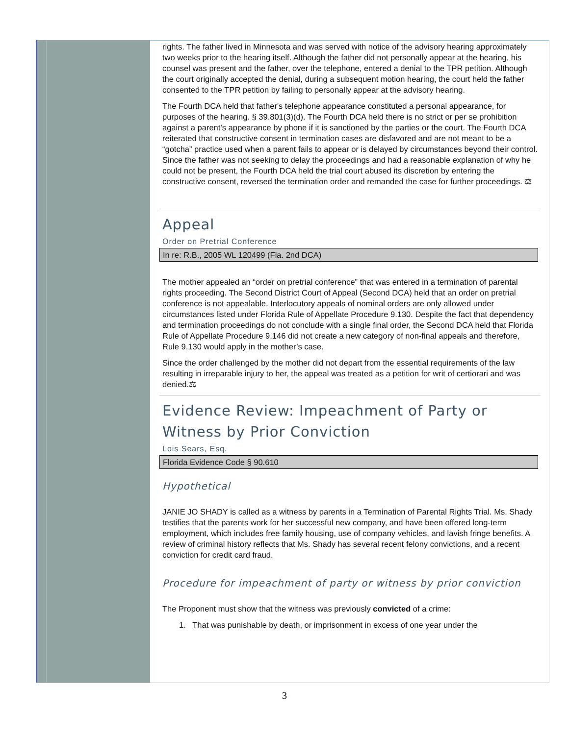rights. The father lived in Minnesota and was served with notice of the advisory hearing approximately two weeks prior to the hearing itself. Although the father did not personally appear at the hearing, his counsel was present and the father, over the telephone, entered a denial to the TPR petition. Although the court originally accepted the denial, during a subsequent motion hearing, the court held the father consented to the TPR petition by failing to personally appear at the advisory hearing.
The Fourth DCA held that father's telephone appearance constituted a personal appearance, for purposes of the hearing. § 39.801(3)(d). The Fourth DCA held there is no strict or per se prohibition against a parent’s appearance by phone if it is sanctioned by the parties or the court. The Fourth DCA reiterated that constructive consent in termination cases are disfavored and are not meant to be a “gotcha” practice used when a parent fails to appear or is delayed by circumstances beyond their control. Since the father was not seeking to delay the proceedings and had a reasonable explanation of why he could not be present, the Fourth DCA held the trial court abused its discretion by entering the constructive consent, reversed the termination order and remanded the case for further proceedings. ⚖
Appeal
Order on Pretrial Conference
In re: R.B., 2005 WL 120499 (Fla. 2nd DCA)
The mother appealed an “order on pretrial conference” that was entered in a termination of parental rights proceeding. The Second District Court of Appeal (Second DCA) held that an order on pretrial conference is not appealable. Interlocutory appeals of nominal orders are only allowed under circumstances listed under Florida Rule of Appellate Procedure 9.130. Despite the fact that dependency and termination proceedings do not conclude with a single final order, the Second DCA held that Florida Rule of Appellate Procedure 9.146 did not create a new category of non-final appeals and therefore, Rule 9.130 would apply in the mother’s case.
Since the order challenged by the mother did not depart from the essential requirements of the law resulting in irreparable injury to her, the appeal was treated as a petition for writ of certiorari and was denied.⚖
Evidence Review: Impeachment of Party or Witness by Prior Conviction
Lois Sears, Esq.
Florida Evidence Code § 90.610
Hypothetical
JANIE JO SHADY is called as a witness by parents in a Termination of Parental Rights Trial. Ms. Shady testifies that the parents work for her successful new company, and have been offered long-term employment, which includes free family housing, use of company vehicles, and lavish fringe benefits. A review of criminal history reflects that Ms. Shady has several recent felony convictions, and a recent conviction for credit card fraud.
Procedure for impeachment of party or witness by prior conviction
The Proponent must show that the witness was previously convicted of a crime:
1. That was punishable by death, or imprisonment in excess of one year under the
3